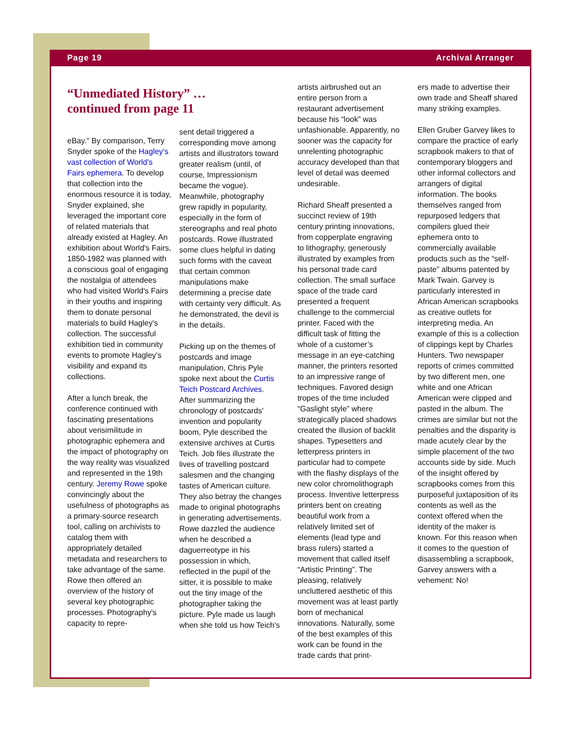Page 19 Archival Arranger
“Unmediated History” …continued from page 11
eBay." By comparison, Terry Snyder spoke of the Hagley's vast collection of World's Fairs ephemera. To develop that collection into the enormous resource it is today, Snyder explained, she leveraged the important core of related materials that already existed at Hagley. An exhibition about World's Fairs, 1850-1982 was planned with a conscious goal of engaging the nostalgia of attendees who had visited World's Fairs in their youths and inspiring them to donate personal materials to build Hagley's collection. The successful exhibition tied in community events to promote Hagley's visibility and expand its collections.
After a lunch break, the conference continued with fascinating presentations about verisimilitude in photographic ephemera and the impact of photography on the way reality was visualized and represented in the 19th century. Jeremy Rowe spoke convincingly about the usefulness of photographs as a primary-source research tool, calling on archivists to catalog them with appropriately detailed metadata and researchers to take advantage of the same. Rowe then offered an overview of the history of several key photographic processes. Photography's capacity to repre-
sent detail triggered a corresponding move among artists and illustrators toward greater realism (until, of course, Impressionism became the vogue). Meanwhile, photography grew rapidly in popularity, especially in the form of stereographs and real photo postcards. Rowe illustrated some clues helpful in dating such forms with the caveat that certain common manipulations make determining a precise date with certainty very difficult. As he demonstrated, the devil is in the details.
Picking up on the themes of postcards and image manipulation, Chris Pyle spoke next about the Curtis Teich Postcard Archives. After summarizing the chronology of postcards' invention and popularity boom, Pyle described the extensive archives at Curtis Teich. Job files illustrate the lives of travelling postcard salesmen and the changing tastes of American culture. They also betray the changes made to original photographs in generating advertisements. Rowe dazzled the audience when he described a daguerreotype in his possession in which, reflected in the pupil of the sitter, it is possible to make out the tiny image of the photographer taking the picture. Pyle made us laugh when she told us how Teich's
artists airbrushed out an entire person from a restaurant advertisement because his “look” was unfashionable. Apparently, no sooner was the capacity for unrelenting photographic accuracy developed than that level of detail was deemed undesirable.
Richard Sheaff presented a succinct review of 19th century printing innovations, from copperplate engraving to lithography, generously illustrated by examples from his personal trade card collection. The small surface space of the trade card presented a frequent challenge to the commercial printer. Faced with the difficult task of fitting the whole of a customer’s message in an eye-catching manner, the printers resorted to an impressive range of techniques. Favored design tropes of the time included “Gaslight style” where strategically placed shadows created the illusion of backlit shapes. Typesetters and letterpress printers in particular had to compete with the flashy displays of the new color chromolithograph process. Inventive letterpress printers bent on creating beautiful work from a relatively limited set of elements (lead type and brass rulers) started a movement that called itself “Artistic Printing”. The pleasing, relatively uncluttered aesthetic of this movement was at least partly born of mechanical innovations. Naturally, some of the best examples of this work can be found in the trade cards that print-
ers made to advertise their own trade and Sheaff shared many striking examples.
Ellen Gruber Garvey likes to compare the practice of early scrapbook makers to that of contemporary bloggers and other informal collectors and arrangers of digital information. The books themselves ranged from repurposed ledgers that compilers glued their ephemera onto to commercially available products such as the “self-paste” albums patented by Mark Twain. Garvey is particularly interested in African American scrapbooks as creative outlets for interpreting media. An example of this is a collection of clippings kept by Charles Hunters. Two newspaper reports of crimes committed by two different men, one white and one African American were clipped and pasted in the album. The crimes are similar but not the penalties and the disparity is made acutely clear by the simple placement of the two accounts side by side. Much of the insight offered by scrapbooks comes from this purposeful juxtaposition of its contents as well as the context offered when the identity of the maker is known. For this reason when it comes to the question of disassembling a scrapbook, Garvey answers with a vehement: No!